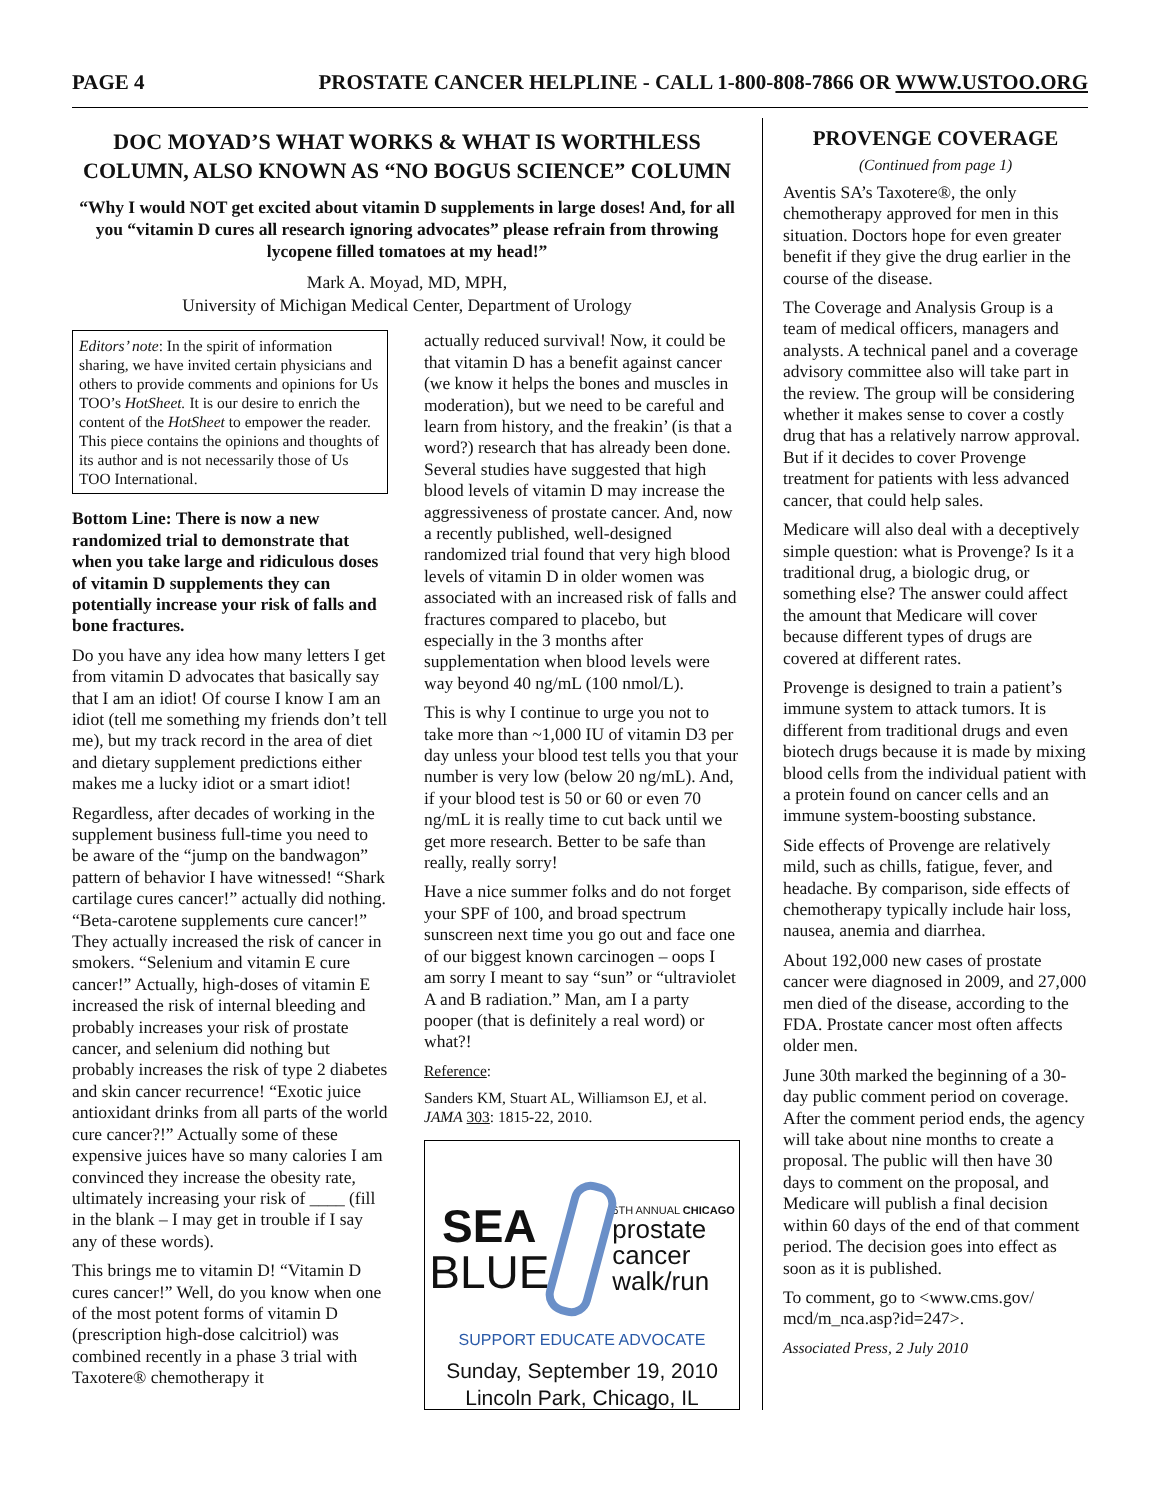PAGE 4 PROSTATE CANCER HELPLINE - CALL 1-800-808-7866 OR WWW.USTOO.ORG
DOC MOYAD’S WHAT WORKS & WHAT IS WORTHLESS COLUMN, ALSO KNOWN AS “NO BOGUS SCIENCE” COLUMN
“Why I would NOT get excited about vitamin D supplements in large doses! And, for all you “vitamin D cures all research ignoring advocates” please refrain from throwing lycopene filled tomatoes at my head!”
Mark A. Moyad, MD, MPH,
University of Michigan Medical Center, Department of Urology
Editors’ note: In the spirit of information sharing, we have invited certain physicians and others to provide comments and opinions for Us TOO’s HotSheet. It is our desire to enrich the content of the HotSheet to empower the reader. This piece contains the opinions and thoughts of its author and is not necessarily those of Us TOO International.
Bottom Line: There is now a new randomized trial to demonstrate that when you take large and ridiculous doses of vitamin D supplements they can potentially increase your risk of falls and bone fractures.
Do you have any idea how many letters I get from vitamin D advocates that basically say that I am an idiot! Of course I know I am an idiot (tell me something my friends don’t tell me), but my track record in the area of diet and dietary supplement predictions either makes me a lucky idiot or a smart idiot!
Regardless, after decades of working in the supplement business full-time you need to be aware of the “jump on the bandwagon” pattern of behavior I have witnessed! “Shark cartilage cures cancer!” actually did nothing. “Beta-carotene supplements cure cancer!” They actually increased the risk of cancer in smokers. “Selenium and vitamin E cure cancer!” Actually, high-doses of vitamin E increased the risk of internal bleeding and probably increases your risk of prostate cancer, and selenium did nothing but probably increases the risk of type 2 diabetes and skin cancer recurrence! “Exotic juice antioxidant drinks from all parts of the world cure cancer?!” Actually some of these expensive juices have so many calories I am convinced they increase the obesity rate, ultimately increasing your risk of ____ (fill in the blank – I may get in trouble if I say any of these words).
This brings me to vitamin D! “Vitamin D cures cancer!” Well, do you know when one of the most potent forms of vitamin D (prescription high-dose calcitriol) was combined recently in a phase 3 trial with Taxotere® chemotherapy it
actually reduced survival! Now, it could be that vitamin D has a benefit against cancer (we know it helps the bones and muscles in moderation), but we need to be careful and learn from history, and the freakin’ (is that a word?) research that has already been done. Several studies have suggested that high blood levels of vitamin D may increase the aggressiveness of prostate cancer. And, now a recently published, well-designed randomized trial found that very high blood levels of vitamin D in older women was associated with an increased risk of falls and fractures compared to placebo, but especially in the 3 months after supplementation when blood levels were way beyond 40 ng/mL (100 nmol/L).
This is why I continue to urge you not to take more than ~1,000 IU of vitamin D3 per day unless your blood test tells you that your number is very low (below 20 ng/mL). And, if your blood test is 50 or 60 or even 70 ng/mL it is really time to cut back until we get more research. Better to be safe than really, really sorry!
Have a nice summer folks and do not forget your SPF of 100, and broad spectrum sunscreen next time you go out and face one of our biggest known carcinogen – oops I am sorry I meant to say “sun” or “ultraviolet A and B radiation.” Man, am I a party pooper (that is definitely a real word) or what?!
Reference:
Sanders KM, Stuart AL, Williamson EJ, et al. JAMA 303: 1815-22, 2010.
SEA
BLUE
6TH ANNUAL CHICAGO
prostate
cancer
walk/run
SUPPORT EDUCATE ADVOCATE
Sunday, September 19, 2010
Lincoln Park, Chicago, IL
PROVENGE COVERAGE
(Continued from page 1)
Aventis SA’s Taxotere®, the only chemotherapy approved for men in this situation. Doctors hope for even greater benefit if they give the drug earlier in the course of the disease.
The Coverage and Analysis Group is a team of medical officers, managers and analysts. A technical panel and a coverage advisory committee also will take part in the review. The group will be considering whether it makes sense to cover a costly drug that has a relatively narrow approval. But if it decides to cover Provenge treatment for patients with less advanced cancer, that could help sales.
Medicare will also deal with a deceptively simple question: what is Provenge? Is it a traditional drug, a biologic drug, or something else? The answer could affect the amount that Medicare will cover because different types of drugs are covered at different rates.
Provenge is designed to train a patient’s immune system to attack tumors. It is different from traditional drugs and even biotech drugs because it is made by mixing blood cells from the individual patient with a protein found on cancer cells and an immune system-boosting substance.
Side effects of Provenge are relatively mild, such as chills, fatigue, fever, and headache. By comparison, side effects of chemotherapy typically include hair loss, nausea, anemia and diarrhea.
About 192,000 new cases of prostate cancer were diagnosed in 2009, and 27,000 men died of the disease, according to the FDA. Prostate cancer most often affects older men.
June 30th marked the beginning of a 30-day public comment period on coverage. After the comment period ends, the agency will take about nine months to create a proposal. The public will then have 30 days to comment on the proposal, and Medicare will publish a final decision within 60 days of the end of that comment period. The decision goes into effect as soon as it is published.
To comment, go to <www.cms.gov/ mcd/m_nca.asp?id=247>.
Associated Press, 2 July 2010